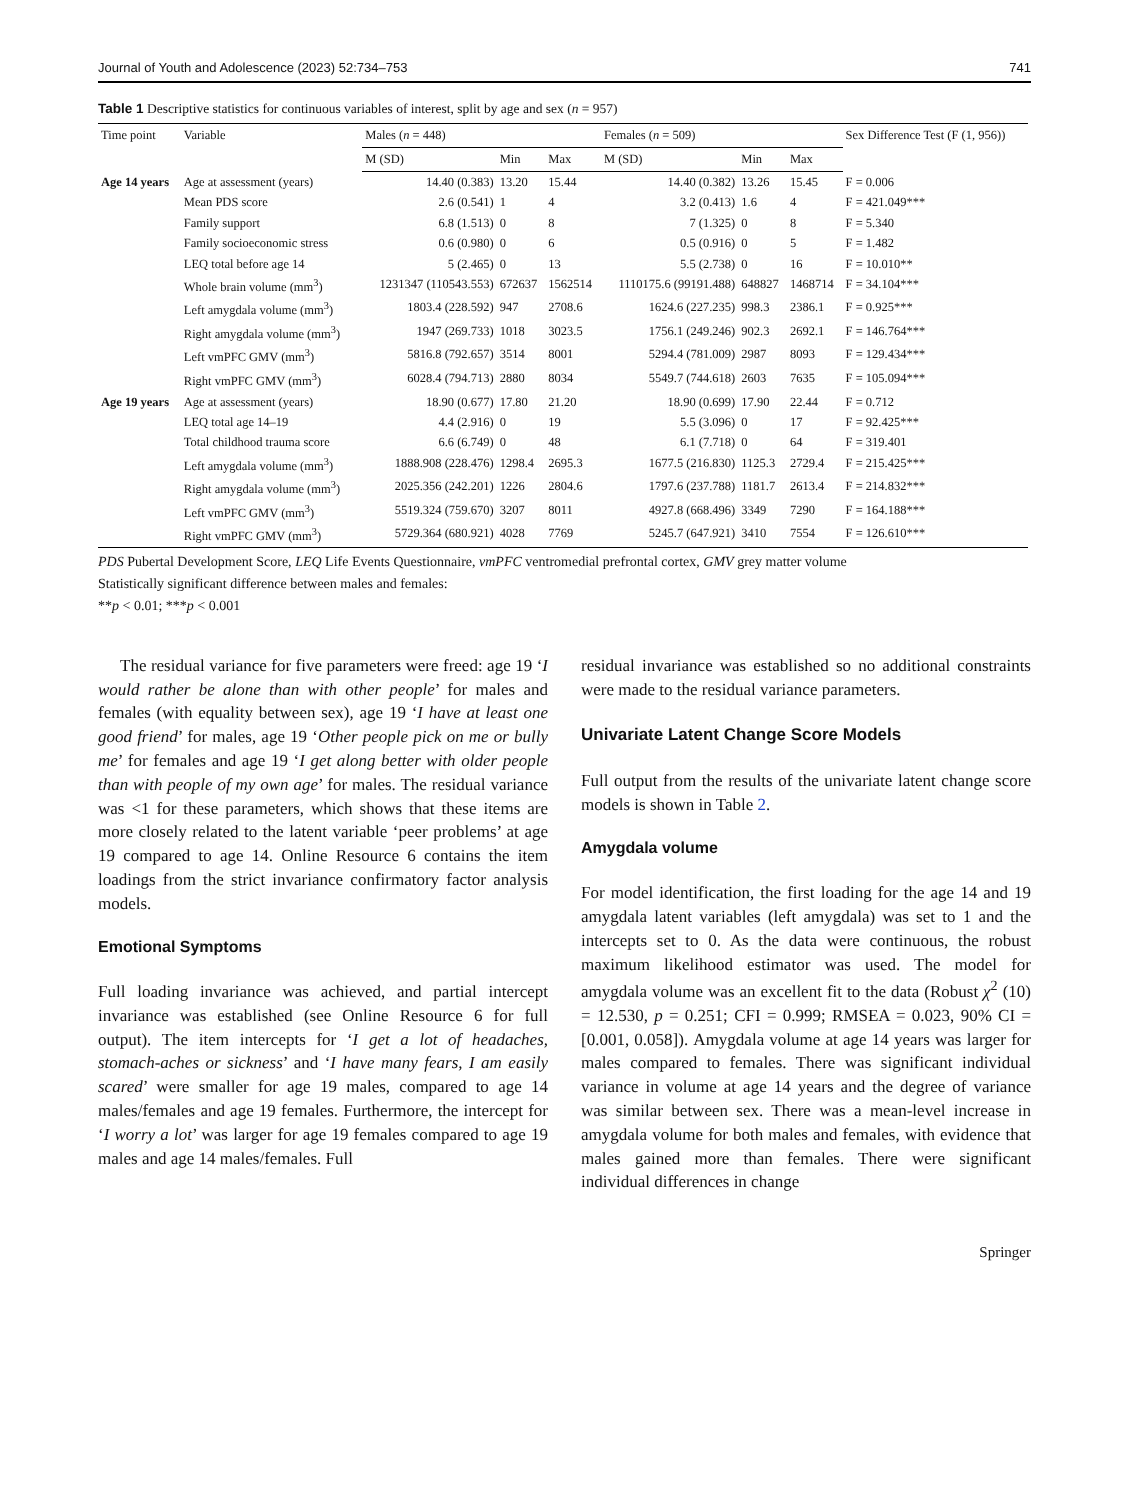Journal of Youth and Adolescence (2023) 52:734–753 741
Table 1 Descriptive statistics for continuous variables of interest, split by age and sex (n = 957)
| Time point | Variable | Males ( n = 448) | | | Females ( n = 509) | | | Sex Difference Test (F (1, 956)) |
| --- | --- | --- | --- | --- | --- | --- | --- | --- |
| | | M (SD) | Min | Max | M (SD) | Min | Max | |
| Age 14 years | Age at assessment (years) | 14.40 (0.383) | 13.20 | 15.44 | 14.40 (0.382) | 13.26 | 15.45 | F = 0.006 |
| | Mean PDS score | 2.6 (0.541) | 1 | 4 | 3.2 (0.413) | 1.6 | 4 | F = 421.049*** |
| | Family support | 6.8 (1.513) | 0 | 8 | 7 (1.325) | 0 | 8 | F = 5.340 |
| | Family socioeconomic stress | 0.6 (0.980) | 0 | 6 | 0.5 (0.916) | 0 | 5 | F = 1.482 |
| | LEQ total before age 14 | 5 (2.465) | 0 | 13 | 5.5 (2.738) | 0 | 16 | F = 10.010** |
| | Whole brain volume (mm<sup>3</sup>) | 1231347 (110543.553) | 672637 | 1562514 | 1110175.6 (99191.488) | 648827 | 1468714 | F = 34.104*** |
| | Left amygdala volume (mm<sup>3</sup>) | 1803.4 (228.592) | 947 | 2708.6 | 1624.6 (227.235) | 998.3 | 2386.1 | F = 0.925*** |
| | Right amygdala volume (mm<sup>3</sup>) | 1947 (269.733) | 1018 | 3023.5 | 1756.1 (249.246) | 902.3 | 2692.1 | F = 146.764*** |
| | Left vmPFC GMV (mm<sup>3</sup>) | 5816.8 (792.657) | 3514 | 8001 | 5294.4 (781.009) | 2987 | 8093 | F = 129.434*** |
| | Right vmPFC GMV (mm<sup>3</sup>) | 6028.4 (794.713) | 2880 | 8034 | 5549.7 (744.618) | 2603 | 7635 | F = 105.094*** |
| Age 19 years | Age at assessment (years) | 18.90 (0.677) | 17.80 | 21.20 | 18.90 (0.699) | 17.90 | 22.44 | F = 0.712 |
| | LEQ total age 14–19 | 4.4 (2.916) | 0 | 19 | 5.5 (3.096) | 0 | 17 | F = 92.425*** |
| | Total childhood trauma score | 6.6 (6.749) | 0 | 48 | 6.1 (7.718) | 0 | 64 | F = 319.401 |
| | Left amygdala volume (mm<sup>3</sup>) | 1888.908 (228.476) | 1298.4 | 2695.3 | 1677.5 (216.830) | 1125.3 | 2729.4 | F = 215.425*** |
| | Right amygdala volume (mm<sup>3</sup>) | 2025.356 (242.201) | 1226 | 2804.6 | 1797.6 (237.788) | 1181.7 | 2613.4 | F = 214.832*** |
| | Left vmPFC GMV (mm<sup>3</sup>) | 5519.324 (759.670) | 3207 | 8011 | 4927.8 (668.496) | 3349 | 7290 | F = 164.188*** |
| | Right vmPFC GMV (mm<sup>3</sup>) | 5729.364 (680.921) | 4028 | 7769 | 5245.7 (647.921) | 3410 | 7554 | F = 126.610*** |
PDS Pubertal Development Score, LEQ Life Events Questionnaire, vmPFC ventromedial prefrontal cortex, GMV grey matter volume
Statistically significant difference between males and females:
**p < 0.01; ***p < 0.001
The residual variance for five parameters were freed: age 19 ‘I would rather be alone than with other people’ for males and females (with equality between sex), age 19 ‘I have at least one good friend’ for males, age 19 ‘Other people pick on me or bully me’ for females and age 19 ‘I get along better with older people than with people of my own age’ for males. The residual variance was <1 for these parameters, which shows that these items are more closely related to the latent variable ‘peer problems’ at age 19 compared to age 14. Online Resource 6 contains the item loadings from the strict invariance confirmatory factor analysis models.
Emotional Symptoms
Full loading invariance was achieved, and partial intercept invariance was established (see Online Resource 6 for full output). The item intercepts for ‘I get a lot of headaches, stomach-aches or sickness’ and ‘I have many fears, I am easily scared’ were smaller for age 19 males, compared to age 14 males/females and age 19 females. Furthermore, the intercept for ‘I worry a lot’ was larger for age 19 females compared to age 19 males and age 14 males/females. Full
residual invariance was established so no additional constraints were made to the residual variance parameters.
Univariate Latent Change Score Models
Full output from the results of the univariate latent change score models is shown in Table 2.
Amygdala volume
For model identification, the first loading for the age 14 and 19 amygdala latent variables (left amygdala) was set to 1 and the intercepts set to 0. As the data were continuous, the robust maximum likelihood estimator was used. The model for amygdala volume was an excellent fit to the data (Robust χ<sup>2</sup> (10) = 12.530, p = 0.251; CFI = 0.999; RMSEA = 0.023, 90% CI = [0.001, 0.058]). Amygdala volume at age 14 years was larger for males compared to females. There was significant individual variance in volume at age 14 years and the degree of variance was similar between sex. There was a mean-level increase in amygdala volume for both males and females, with evidence that males gained more than females. There were significant individual differences in change
Springer